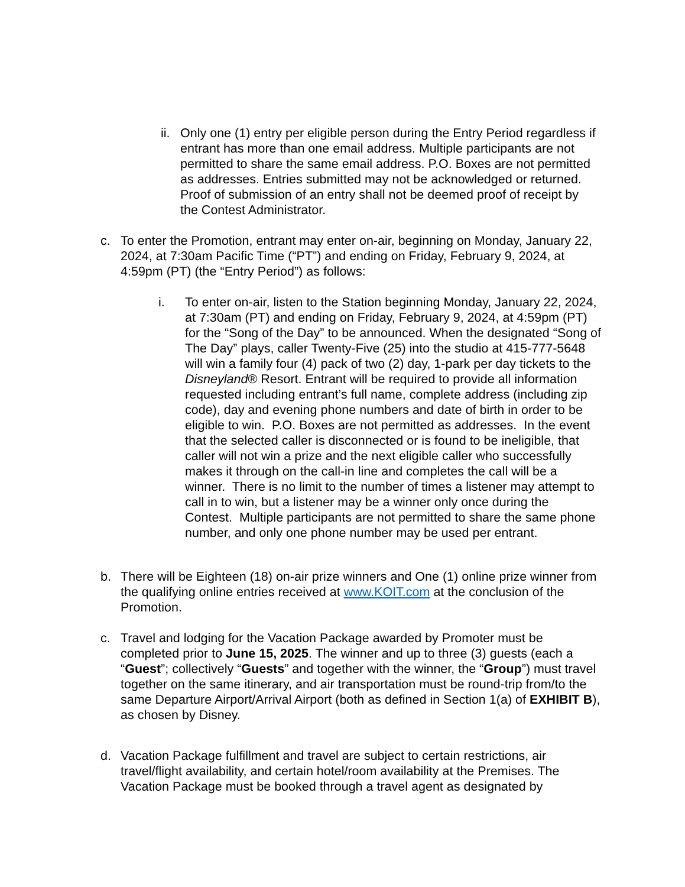ii.
Only one (1) entry per eligible person during the Entry Period regardless if entrant has more than one email address. Multiple participants are not permitted to share the same email address. P.O. Boxes are not permitted as addresses. Entries submitted may not be acknowledged or returned. Proof of submission of an entry shall not be deemed proof of receipt by the Contest Administrator.
c. To enter the Promotion, entrant may enter on-air, beginning on Monday, January 22, 2024, at 7:30am Pacific Time (“PT”) and ending on Friday, February 9, 2024, at 4:59pm (PT) (the “Entry Period”) as follows:
i. To enter on-air, listen to the Station beginning Monday, January 22, 2024, at 7:30am (PT) and ending on Friday, February 9, 2024, at 4:59pm (PT) for the “Song of the Day” to be announced. When the designated “Song of The Day” plays, caller Twenty-Five (25) into the studio at 415-777-5648 will win a family four (4) pack of two (2) day, 1-park per day tickets to the Disneyland® Resort. Entrant will be required to provide all information requested including entrant’s full name, complete address (including zip code), day and evening phone numbers and date of birth in order to be eligible to win. P.O. Boxes are not permitted as addresses. In the event that the selected caller is disconnected or is found to be ineligible, that caller will not win a prize and the next eligible caller who successfully makes it through on the call-in line and completes the call will be a winner. There is no limit to the number of times a listener may attempt to call in to win, but a listener may be a winner only once during the Contest. Multiple participants are not permitted to share the same phone number, and only one phone number may be used per entrant.
b. There will be Eighteen (18) on-air prize winners and One (1) online prize winner from the qualifying online entries received at www.KOIT.com at the conclusion of the Promotion.
c. Travel and lodging for the Vacation Package awarded by Promoter must be completed prior to June 15, 2025. The winner and up to three (3) guests (each a “Guest”; collectively “Guests” and together with the winner, the “Group”) must travel together on the same itinerary, and air transportation must be round-trip from/to the same Departure Airport/Arrival Airport (both as defined in Section 1(a) of EXHIBIT B), as chosen by Disney.
d. Vacation Package fulfillment and travel are subject to certain restrictions, air travel/flight availability, and certain hotel/room availability at the Premises. The Vacation Package must be booked through a travel agent as designated by